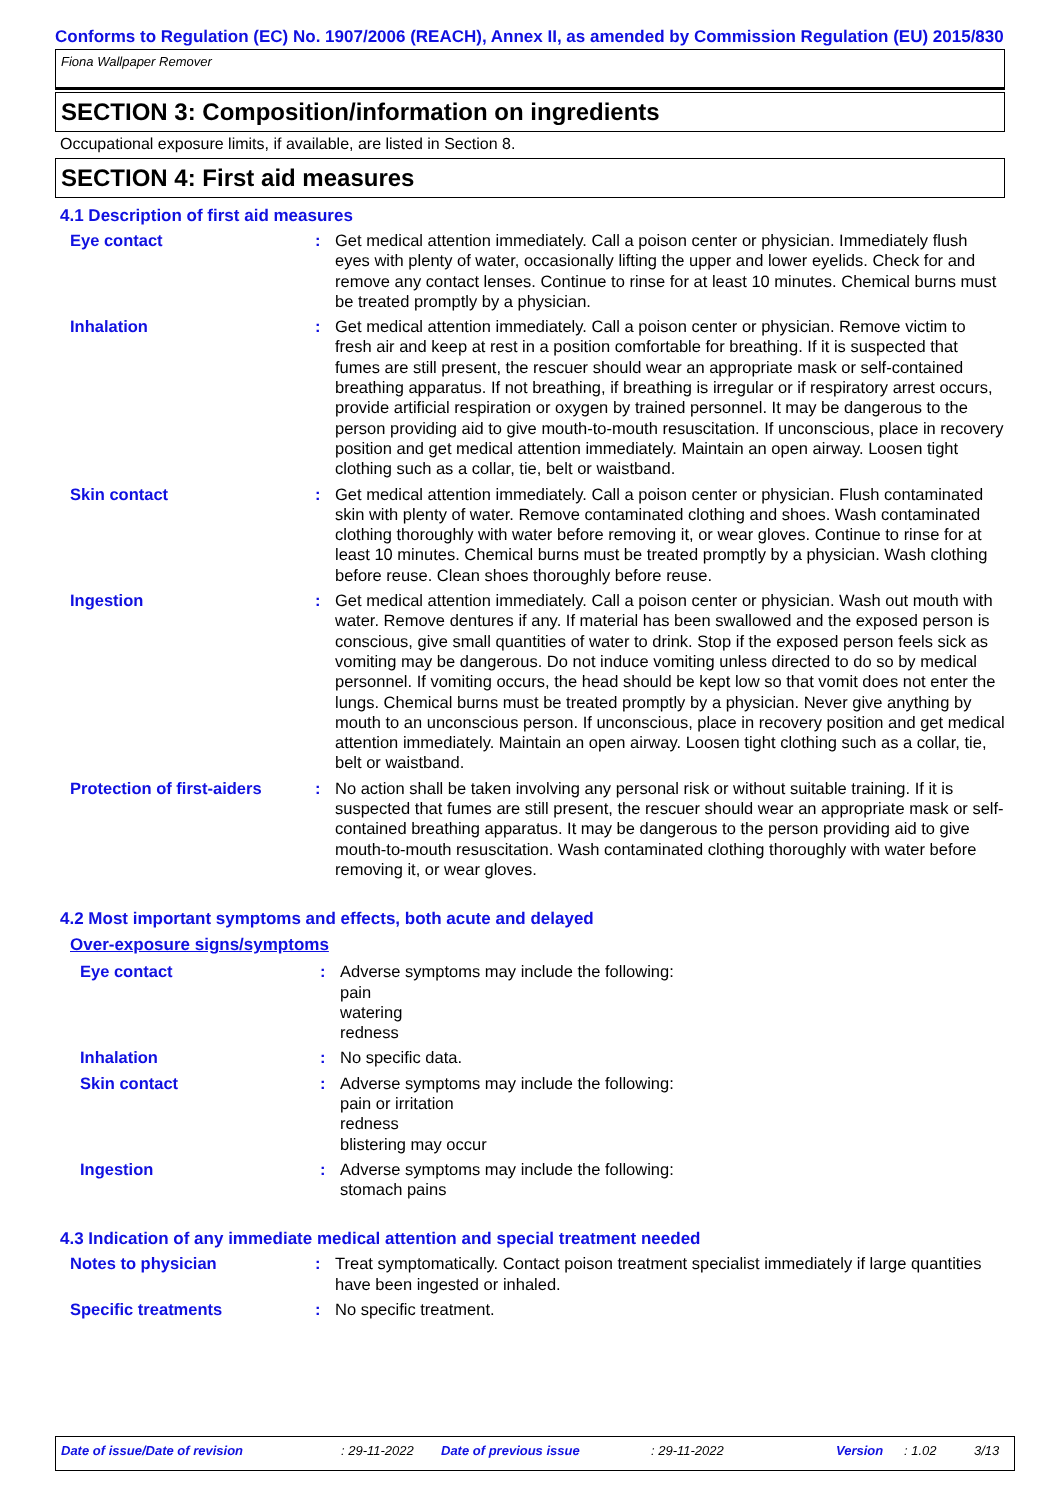Conforms to Regulation (EC) No. 1907/2006 (REACH), Annex II, as amended by Commission Regulation (EU) 2015/830
Fiona Wallpaper Remover
SECTION 3: Composition/information on ingredients
Occupational exposure limits, if available, are listed in Section 8.
SECTION 4: First aid measures
4.1 Description of first aid measures
Eye contact : Get medical attention immediately. Call a poison center or physician. Immediately flush eyes with plenty of water, occasionally lifting the upper and lower eyelids. Check for and remove any contact lenses. Continue to rinse for at least 10 minutes. Chemical burns must be treated promptly by a physician.
Inhalation : Get medical attention immediately. Call a poison center or physician. Remove victim to fresh air and keep at rest in a position comfortable for breathing. If it is suspected that fumes are still present, the rescuer should wear an appropriate mask or self-contained breathing apparatus. If not breathing, if breathing is irregular or if respiratory arrest occurs, provide artificial respiration or oxygen by trained personnel. It may be dangerous to the person providing aid to give mouth-to-mouth resuscitation. If unconscious, place in recovery position and get medical attention immediately. Maintain an open airway. Loosen tight clothing such as a collar, tie, belt or waistband.
Skin contact : Get medical attention immediately. Call a poison center or physician. Flush contaminated skin with plenty of water. Remove contaminated clothing and shoes. Wash contaminated clothing thoroughly with water before removing it, or wear gloves. Continue to rinse for at least 10 minutes. Chemical burns must be treated promptly by a physician. Wash clothing before reuse. Clean shoes thoroughly before reuse.
Ingestion : Get medical attention immediately. Call a poison center or physician. Wash out mouth with water. Remove dentures if any. If material has been swallowed and the exposed person is conscious, give small quantities of water to drink. Stop if the exposed person feels sick as vomiting may be dangerous. Do not induce vomiting unless directed to do so by medical personnel. If vomiting occurs, the head should be kept low so that vomit does not enter the lungs. Chemical burns must be treated promptly by a physician. Never give anything by mouth to an unconscious person. If unconscious, place in recovery position and get medical attention immediately. Maintain an open airway. Loosen tight clothing such as a collar, tie, belt or waistband.
Protection of first-aiders
: No action shall be taken involving any personal risk or without suitable training. If it is suspected that fumes are still present, the rescuer should wear an appropriate mask or self-contained breathing apparatus. It may be dangerous to the person providing aid to give mouth-to-mouth resuscitation. Wash contaminated clothing thoroughly with water before removing it, or wear gloves.
4.2 Most important symptoms and effects, both acute and delayed
Over-exposure signs/symptoms
Eye contact : Adverse symptoms may include the following:
pain
watering
redness
Inhalation : No specific data.
Skin contact : Adverse symptoms may include the following:
pain or irritation
redness
blistering may occur
Ingestion : Adverse symptoms may include the following:
stomach pains
4.3 Indication of any immediate medical attention and special treatment needed
Notes to physician : Treat symptomatically. Contact poison treatment specialist immediately if large quantities have been ingested or inhaled.
Specific treatments : No specific treatment.
Date of issue/Date of revision: 29-11-2022 Date of previous issue: 29-11-2022 Version: 1.02 3/13